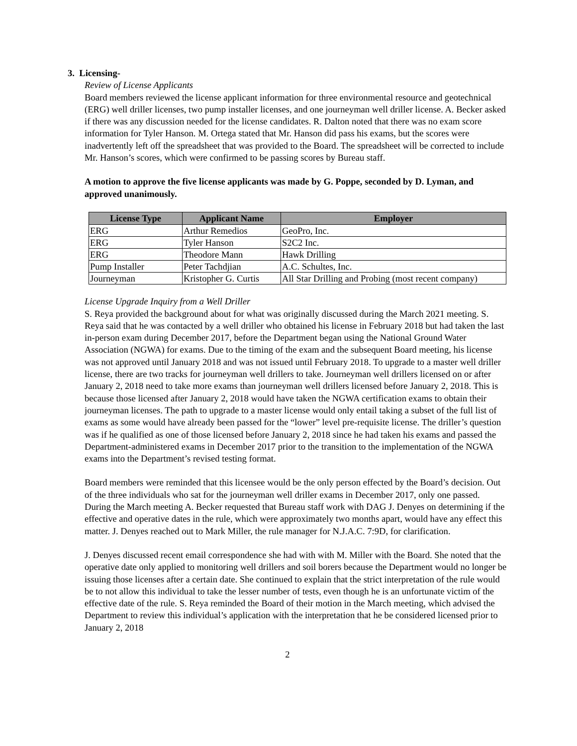3. Licensing-
Review of License Applicants
Board members reviewed the license applicant information for three environmental resource and geotechnical (ERG) well driller licenses, two pump installer licenses, and one journeyman well driller license. A. Becker asked if there was any discussion needed for the license candidates. R. Dalton noted that there was no exam score information for Tyler Hanson. M. Ortega stated that Mr. Hanson did pass his exams, but the scores were inadvertently left off the spreadsheet that was provided to the Board. The spreadsheet will be corrected to include Mr. Hanson’s scores, which were confirmed to be passing scores by Bureau staff.
A motion to approve the five license applicants was made by G. Poppe, seconded by D. Lyman, and approved unanimously.
| License Type | Applicant Name | Employer |
| --- | --- | --- |
| ERG | Arthur Remedios | GeoPro, Inc. |
| ERG | Tyler Hanson | S2C2 Inc. |
| ERG | Theodore Mann | Hawk Drilling |
| Pump Installer | Peter Tachdjian | A.C. Schultes, Inc. |
| Journeyman | Kristopher G. Curtis | All Star Drilling and Probing (most recent company) |
License Upgrade Inquiry from a Well Driller
S. Reya provided the background about for what was originally discussed during the March 2021 meeting. S. Reya said that he was contacted by a well driller who obtained his license in February 2018 but had taken the last in-person exam during December 2017, before the Department began using the National Ground Water Association (NGWA) for exams. Due to the timing of the exam and the subsequent Board meeting, his license was not approved until January 2018 and was not issued until February 2018. To upgrade to a master well driller license, there are two tracks for journeyman well drillers to take. Journeyman well drillers licensed on or after January 2, 2018 need to take more exams than journeyman well drillers licensed before January 2, 2018. This is because those licensed after January 2, 2018 would have taken the NGWA certification exams to obtain their journeyman licenses. The path to upgrade to a master license would only entail taking a subset of the full list of exams as some would have already been passed for the “lower” level pre-requisite license. The driller’s question was if he qualified as one of those licensed before January 2, 2018 since he had taken his exams and passed the Department-administered exams in December 2017 prior to the transition to the implementation of the NGWA exams into the Department’s revised testing format.
Board members were reminded that this licensee would be the only person effected by the Board’s decision. Out of the three individuals who sat for the journeyman well driller exams in December 2017, only one passed. During the March meeting A. Becker requested that Bureau staff work with DAG J. Denyes on determining if the effective and operative dates in the rule, which were approximately two months apart, would have any effect this matter. J. Denyes reached out to Mark Miller, the rule manager for N.J.A.C. 7:9D, for clarification.
J. Denyes discussed recent email correspondence she had with with M. Miller with the Board. She noted that the operative date only applied to monitoring well drillers and soil borers because the Department would no longer be issuing those licenses after a certain date. She continued to explain that the strict interpretation of the rule would be to not allow this individual to take the lesser number of tests, even though he is an unfortunate victim of the effective date of the rule. S. Reya reminded the Board of their motion in the March meeting, which advised the Department to review this individual’s application with the interpretation that he be considered licensed prior to January 2, 2018
2